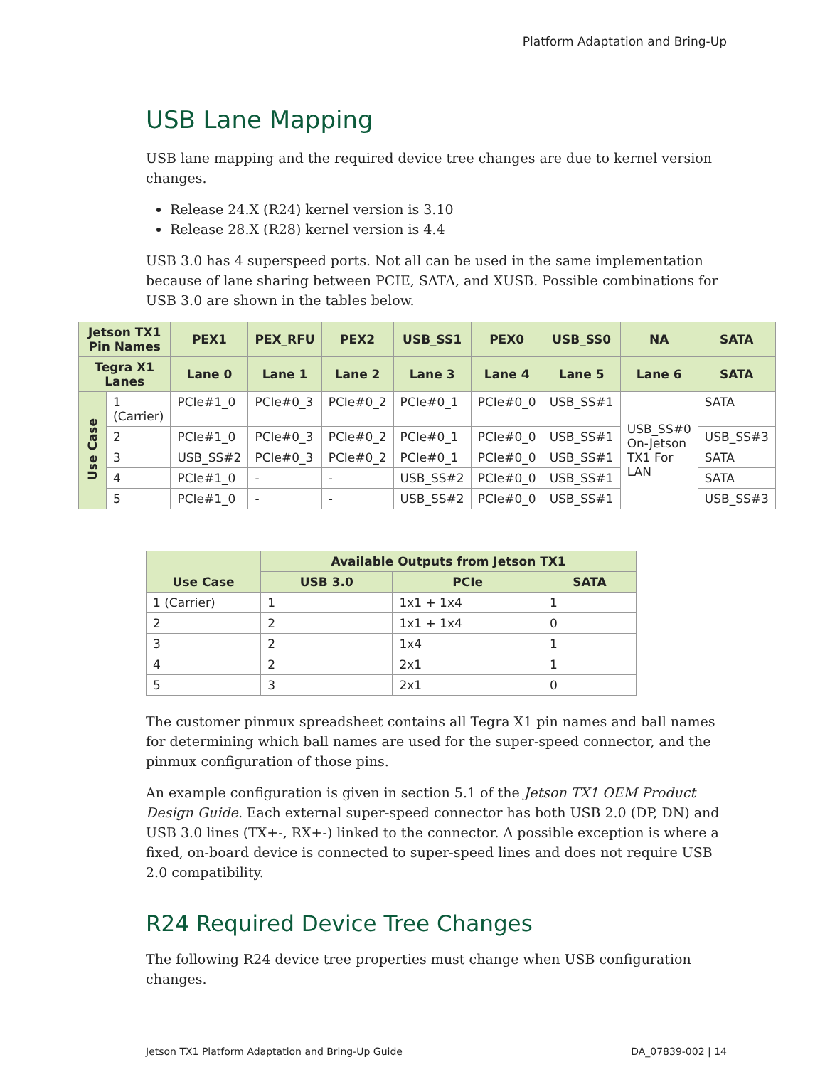Platform Adaptation and Bring-Up
USB Lane Mapping
USB lane mapping and the required device tree changes are due to kernel version changes.
Release 24.X (R24) kernel version is 3.10
Release 28.X (R28) kernel version is 4.4
USB 3.0 has 4 superspeed ports. Not all can be used in the same implementation because of lane sharing between PCIE, SATA, and XUSB. Possible combinations for USB 3.0 are shown in the tables below.
| Jetson TX1 Pin Names | | PEX1 | PEX_RFU | PEX2 | USB_SS1 | PEX0 | USB_SS0 | NA | SATA |
| --- | --- | --- | --- | --- | --- | --- | --- | --- | --- |
| Tegra X1 Lanes | | Lane 0 | Lane 1 | Lane 2 | Lane 3 | Lane 4 | Lane 5 | Lane 6 | SATA |
| Use Case | 1 (Carrier) | PCIe#1_0 | PCIe#0_3 | PCIe#0_2 | PCIe#0_1 | PCIe#0_0 | USB_SS#1 | USB_SS#0 On-Jetson TX1 For LAN | SATA |
| | 2 | PCIe#1_0 | PCIe#0_3 | PCIe#0_2 | PCIe#0_1 | PCIe#0_0 | USB_SS#1 | | USB_SS#3 |
| | 3 | USB_SS#2 | PCIe#0_3 | PCIe#0_2 | PCIe#0_1 | PCIe#0_0 | USB_SS#1 | | SATA |
| | 4 | PCIe#1_0 | - | - | USB_SS#2 | PCIe#0_0 | USB_SS#1 | | SATA |
| | 5 | PCIe#1_0 | - | - | USB_SS#2 | PCIe#0_0 | USB_SS#1 | | USB_SS#3 |
| Use Case | Available Outputs from Jetson TX1 | | |
| --- | --- | --- | --- |
| | USB 3.0 | PCIe | SATA |
| 1 (Carrier) | 1 | 1x1 + 1x4 | 1 |
| 2 | 2 | 1x1 + 1x4 | 0 |
| 3 | 2 | 1x4 | 1 |
| 4 | 2 | 2x1 | 1 |
| 5 | 3 | 2x1 | 0 |
The customer pinmux spreadsheet contains all Tegra X1 pin names and ball names for determining which ball names are used for the super-speed connector, and the pinmux configuration of those pins.
An example configuration is given in section 5.1 of the Jetson TX1 OEM Product Design Guide. Each external super-speed connector has both USB 2.0 (DP, DN) and USB 3.0 lines (TX+-, RX+-) linked to the connector. A possible exception is where a fixed, on-board device is connected to super-speed lines and does not require USB 2.0 compatibility.
R24 Required Device Tree Changes
The following R24 device tree properties must change when USB configuration changes.
Jetson TX1 Platform Adaptation and Bring-Up Guide DA_07839-002 | 14